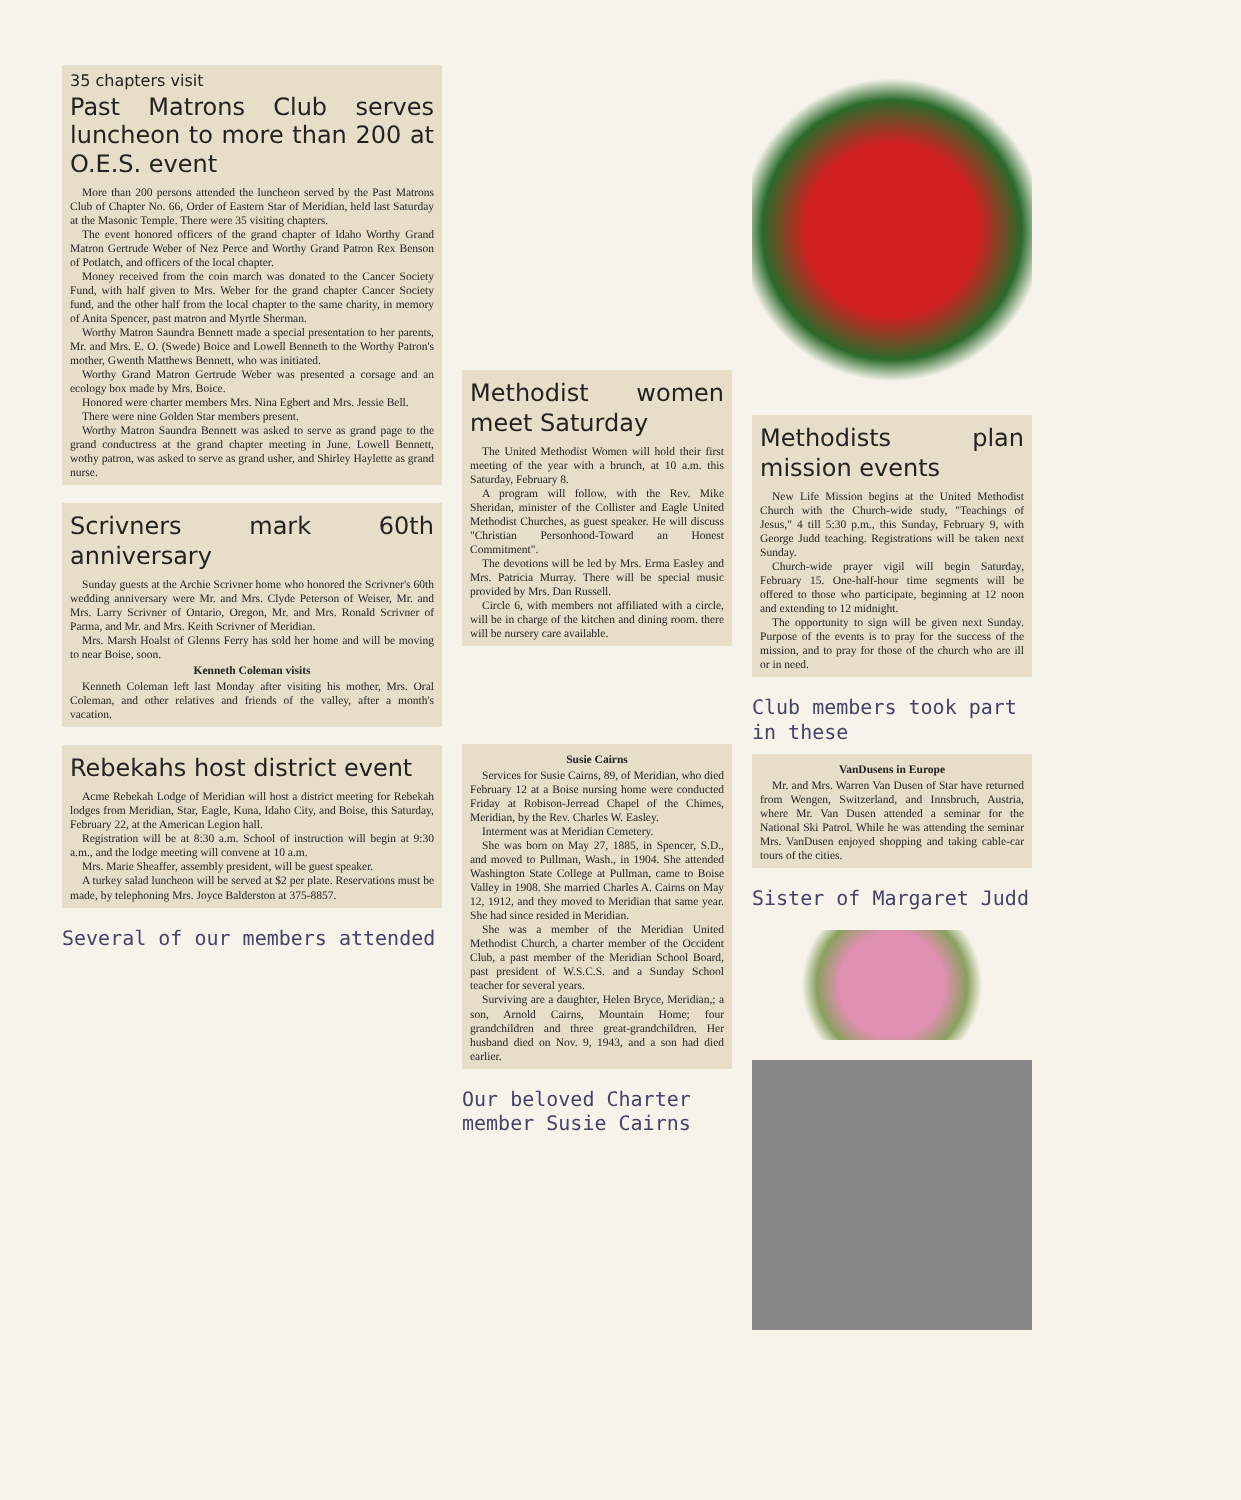35 chapters visit
Past Matrons Club serves luncheon to more than 200 at O.E.S. event
More than 200 persons attended the luncheon served by the Past Matrons Club of Chapter No. 66, Order of Eastern Star of Meridian, held last Saturday at the Masonic Temple. There were 35 visiting chapters.
The event honored officers of the grand chapter of Idaho Worthy Grand Matron Gertrude Weber of Nez Perce and Worthy Grand Patron Rex Benson of Potlatch, and officers of the local chapter.
Money received from the coin march was donated to the Cancer Society Fund, with half given to Mrs. Weber for the grand chapter Cancer Society fund, and the other half from the local chapter to the same charity, in memory of Anita Spencer, past matron and Myrtle Sherman.
Worthy Matron Saundra Bennett made a special presentation to her parents, Mr. and Mrs. E. O. (Swede) Boice and Lowell Benneth to the Worthy Patron's mother, Gwenth Matthews Bennett, who was initiated.
Worthy Grand Matron Gertrude Weber was presented a corsage and an ecology box made by Mrs. Boice.
Honored were charter members Mrs. Nina Egbert and Mrs. Jessie Bell.
There were nine Golden Star members present.
Worthy Matron Saundra Bennett was asked to serve as grand page to the grand conductress at the grand chapter meeting in June. Lowell Bennett, wothy patron, was asked to serve as grand usher, and Shirley Haylette as grand nurse.
Scrivners mark 60th anniversary
Sunday guests at the Archie Scrivner home who honored the Scrivner's 60th wedding anniversary were Mr. and Mrs. Clyde Peterson of Weiser, Mr. and Mrs. Larry Scrivner of Ontario, Oregon, Mr. and Mrs. Ronald Scrivner of Parma, and Mr. and Mrs. Keith Scrivner of Meridian.
Mrs. Marsh Hoalst of Glenns Ferry has sold her home and will be moving to near Boise, soon.
Kenneth Coleman visits
Kenneth Coleman left last Monday after visiting his mother, Mrs. Oral Coleman, and other relatives and friends of the valley, after a month's vacation.
Rebekahs host district event
Acme Rebekah Lodge of Meridian will host a district meeting for Rebekah lodges from Meridian, Star, Eagle, Kuna, Idaho City, and Boise, this Saturday, February 22, at the American Legion hall.
Registration will be at 8:30 a.m. School of instruction will begin at 9:30 a.m., and the lodge meeting will convene at 10 a.m.
Mrs. Marie Sheaffer, assembly president, will be guest speaker.
A turkey salad luncheon will be served at $2 per plate. Reservations must be made, by telephoning Mrs. Joyce Balderston at 375-8857.
Several of our members attended
Methodist women meet Saturday
The United Methodist Women will hold their first meeting of the year with a brunch, at 10 a.m. this Saturday, February 8.
A program will follow, with the Rev. Mike Sheridan, minister of the Collister and Eagle United Methodist Churches, as guest speaker. He will discuss "Christian Personhood-Toward an Honest Commitment".
The devotions will be led by Mrs. Erma Easley and Mrs. Patricia Murray. There will be special music provided by Mrs. Dan Russell.
Circle 6, with members not affiliated with a circle, will be in charge of the kitchen and dining room. there will be nursery care available.
Susie Cairns
Services for Susie Cairns, 89, of Meridian, who died February 12 at a Boise nursing home were conducted Friday at Robison-Jerread Chapel of the Chimes, Meridian, by the Rev. Charles W. Easley.
Interment was at Meridian Cemetery.
She was born on May 27, 1885, in Spencer, S.D., and moved to Pullman, Wash., in 1904. She attended Washington State College at Pullman, came to Boise Valley in 1908. She married Charles A. Cairns on May 12, 1912, and they moved to Meridian that same year. She had since resided in Meridian.
She was a member of the Meridian United Methodist Church, a charter member of the Occident Club, a past member of the Meridian School Board, past president of W.S.C.S. and a Sunday School teacher for several years.
Surviving are a daughter, Helen Bryce, Meridian,; a son, Arnold Cairns, Mountain Home; four grandchildren and three great-grandchildren. Her husband died on Nov. 9, 1943, and a son had died earlier.
Our beloved Charter member Susie Cairns
Methodists plan mission events
New Life Mission begins at the United Methodist Church with the Church-wide study, "Teachings of Jesus," 4 till 5:30 p.m., this Sunday, February 9, with George Judd teaching. Registrations will be taken next Sunday.
Church-wide prayer vigil will begin Saturday, February 15. One-half-hour time segments will be offered to those who participate, beginning at 12 noon and extending to 12 midnight.
The opportunity to sign will be given next Sunday. Purpose of the events is to pray for the success of the mission, and to pray for those of the church who are ill or in need.
Club members took part in these
VanDusens in Europe
Mr. and Mrs. Warren Van Dusen of Star have returned from Wengen, Switzerland, and Innsbruch, Austria, where Mr. Van Dusen attended a seminar for the National Ski Patrol. While he was attending the seminar Mrs. VanDusen enjoyed shopping and taking cable-car tours of the cities.
Sister of Margaret Judd